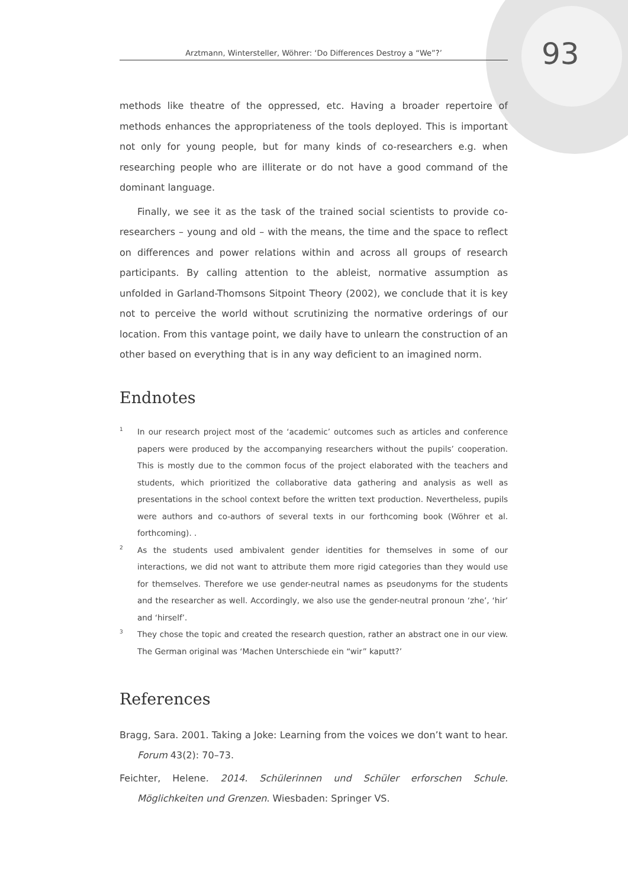Arztmann, Wintersteller, Wöhrer: ‘Do Differences Destroy a “We”?’
93
methods like theatre of the oppressed, etc. Having a broader repertoire of methods enhances the appropriateness of the tools deployed. This is important not only for young people, but for many kinds of co-researchers e.g. when researching people who are illiterate or do not have a good command of the dominant language.
Finally, we see it as the task of the trained social scientists to provide co-researchers – young and old – with the means, the time and the space to reflect on differences and power relations within and across all groups of research participants. By calling attention to the ableist, normative assumption as unfolded in Garland-Thomsons Sitpoint Theory (2002), we conclude that it is key not to perceive the world without scrutinizing the normative orderings of our location. From this vantage point, we daily have to unlearn the construction of an other based on everything that is in any way deficient to an imagined norm.
Endnotes
<sup>1</sup>
In our research project most of the ‘academic’ outcomes such as articles and conference papers were produced by the accompanying researchers without the pupils’ cooperation. This is mostly due to the common focus of the project elaborated with the teachers and students, which prioritized the collaborative data gathering and analysis as well as presentations in the school context before the written text production. Nevertheless, pupils were authors and co-authors of several texts in our forthcoming book (Wöhrer et al. forthcoming). .
<sup>2</sup>
As the students used ambivalent gender identities for themselves in some of our interactions, we did not want to attribute them more rigid categories than they would use for themselves. Therefore we use gender-neutral names as pseudonyms for the students and the researcher as well. Accordingly, we also use the gender-neutral pronoun ‘zhe’, ‘hir’ and ‘hirself’.
<sup>3</sup>
They chose the topic and created the research question, rather an abstract one in our view. The German original was ‘Machen Unterschiede ein “wir” kaputt?’
References
Bragg, Sara. 2001. Taking a Joke: Learning from the voices we don’t want to hear. Forum 43(2): 70–73.
Feichter, Helene. 2014. Schülerinnen und Schüler erforschen Schule. Möglichkeiten und Grenzen. Wiesbaden: Springer VS.